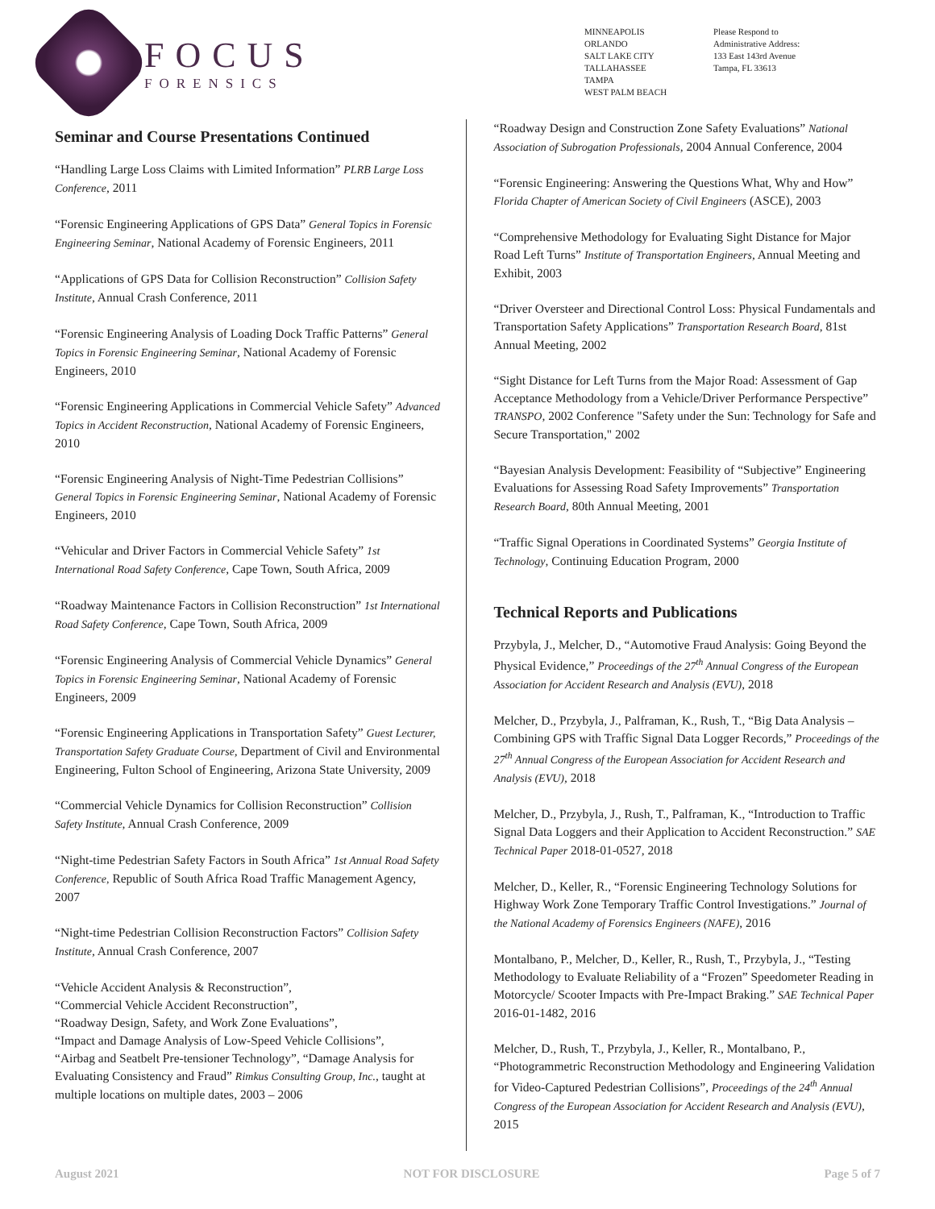FOCUS
FORENSICS
MINNEAPOLIS
ORLANDO
SALT LAKE CITY
TALLAHASSEE
TAMPA
WEST PALM BEACH
Please Respond to
Administrative Address:
133 East 143rd Avenue
Tampa, FL 33613
Seminar and Course Presentations Continued
“Handling Large Loss Claims with Limited Information” PLRB Large Loss Conference, 2011
“Forensic Engineering Applications of GPS Data” General Topics in Forensic Engineering Seminar, National Academy of Forensic Engineers, 2011
“Applications of GPS Data for Collision Reconstruction” Collision Safety Institute, Annual Crash Conference, 2011
“Forensic Engineering Analysis of Loading Dock Traffic Patterns” General Topics in Forensic Engineering Seminar, National Academy of Forensic Engineers, 2010
“Forensic Engineering Applications in Commercial Vehicle Safety” Advanced Topics in Accident Reconstruction, National Academy of Forensic Engineers, 2010
“Forensic Engineering Analysis of Night-Time Pedestrian Collisions” General Topics in Forensic Engineering Seminar, National Academy of Forensic Engineers, 2010
“Vehicular and Driver Factors in Commercial Vehicle Safety” 1st International Road Safety Conference, Cape Town, South Africa, 2009
“Roadway Maintenance Factors in Collision Reconstruction” 1st International Road Safety Conference, Cape Town, South Africa, 2009
“Forensic Engineering Analysis of Commercial Vehicle Dynamics” General Topics in Forensic Engineering Seminar, National Academy of Forensic Engineers, 2009
“Forensic Engineering Applications in Transportation Safety” Guest Lecturer, Transportation Safety Graduate Course, Department of Civil and Environmental Engineering, Fulton School of Engineering, Arizona State University, 2009
“Commercial Vehicle Dynamics for Collision Reconstruction” Collision Safety Institute, Annual Crash Conference, 2009
“Night-time Pedestrian Safety Factors in South Africa” 1st Annual Road Safety Conference, Republic of South Africa Road Traffic Management Agency, 2007
“Night-time Pedestrian Collision Reconstruction Factors” Collision Safety Institute, Annual Crash Conference, 2007
“Vehicle Accident Analysis & Reconstruction”,
“Commercial Vehicle Accident Reconstruction”,
“Roadway Design, Safety, and Work Zone Evaluations”,
“Impact and Damage Analysis of Low-Speed Vehicle Collisions”,
“Airbag and Seatbelt Pre-tensioner Technology”, “Damage Analysis for Evaluating Consistency and Fraud” Rimkus Consulting Group, Inc., taught at multiple locations on multiple dates, 2003 – 2006
“Roadway Design and Construction Zone Safety Evaluations” National Association of Subrogation Professionals, 2004 Annual Conference, 2004
“Forensic Engineering: Answering the Questions What, Why and How” Florida Chapter of American Society of Civil Engineers (ASCE), 2003
“Comprehensive Methodology for Evaluating Sight Distance for Major Road Left Turns” Institute of Transportation Engineers, Annual Meeting and Exhibit, 2003
“Driver Oversteer and Directional Control Loss: Physical Fundamentals and Transportation Safety Applications” Transportation Research Board, 81st Annual Meeting, 2002
“Sight Distance for Left Turns from the Major Road: Assessment of Gap Acceptance Methodology from a Vehicle/Driver Performance Perspective” TRANSPO, 2002 Conference "Safety under the Sun: Technology for Safe and Secure Transportation," 2002
“Bayesian Analysis Development: Feasibility of “Subjective” Engineering Evaluations for Assessing Road Safety Improvements” Transportation Research Board, 80th Annual Meeting, 2001
“Traffic Signal Operations in Coordinated Systems” Georgia Institute of Technology, Continuing Education Program, 2000
Technical Reports and Publications
Przybyla, J., Melcher, D., “Automotive Fraud Analysis: Going Beyond the Physical Evidence,” Proceedings of the 27<sup>th</sup> Annual Congress of the European Association for Accident Research and Analysis (EVU), 2018
Melcher, D., Przybyla, J., Palframan, K., Rush, T., “Big Data Analysis – Combining GPS with Traffic Signal Data Logger Records,” Proceedings of the 27<sup>th</sup> Annual Congress of the European Association for Accident Research and Analysis (EVU), 2018
Melcher, D., Przybyla, J., Rush, T., Palframan, K., “Introduction to Traffic Signal Data Loggers and their Application to Accident Reconstruction.” SAE Technical Paper 2018-01-0527, 2018
Melcher, D., Keller, R., “Forensic Engineering Technology Solutions for Highway Work Zone Temporary Traffic Control Investigations.” Journal of the National Academy of Forensics Engineers (NAFE), 2016
Montalbano, P., Melcher, D., Keller, R., Rush, T., Przybyla, J., “Testing Methodology to Evaluate Reliability of a “Frozen” Speedometer Reading in Motorcycle/ Scooter Impacts with Pre-Impact Braking.” SAE Technical Paper 2016-01-1482, 2016
Melcher, D., Rush, T., Przybyla, J., Keller, R., Montalbano, P., “Photogrammetric Reconstruction Methodology and Engineering Validation for Video-Captured Pedestrian Collisions”, Proceedings of the 24<sup>th</sup> Annual Congress of the European Association for Accident Research and Analysis (EVU), 2015
August 2021 NOT FOR DISCLOSURE Page 5 of 7